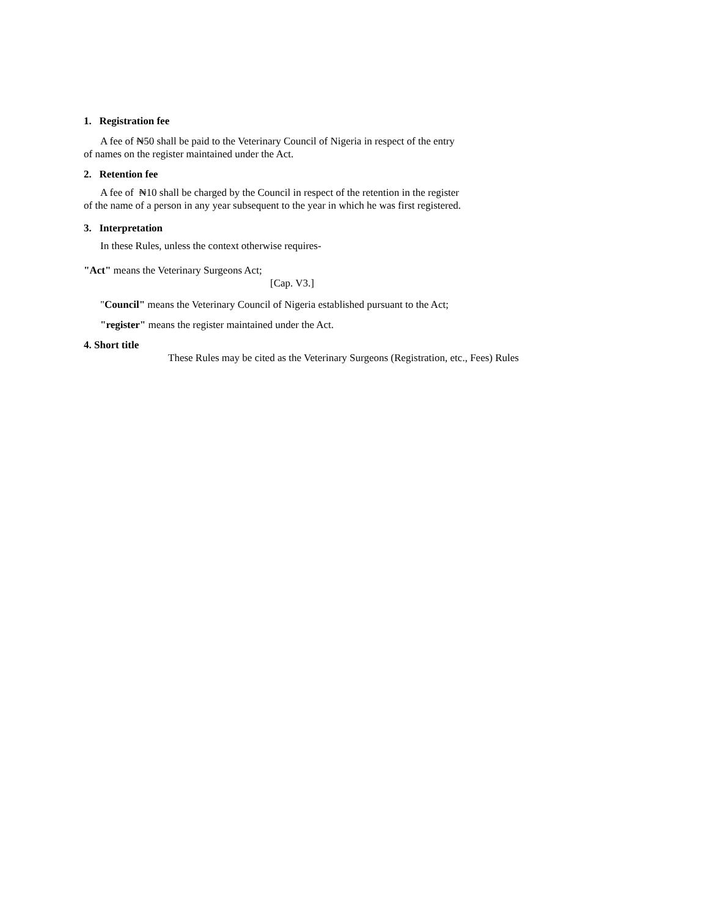1. Registration fee
A fee of ₦50 shall be paid to the Veterinary Council of Nigeria in respect of the entry
of names on the register maintained under the Act.
2. Retention fee
A fee of ₦10 shall be charged by the Council in respect of the retention in the register
of the name of a person in any year subsequent to the year in which he was first registered.
3. Interpretation
In these Rules, unless the context otherwise requires-
"Act" means the Veterinary Surgeons Act;
[Cap. V3.]
"Council" means the Veterinary Council of Nigeria established pursuant to the Act;
"register" means the register maintained under the Act.
4. Short title
These Rules may be cited as the Veterinary Surgeons (Registration, etc., Fees) Rules